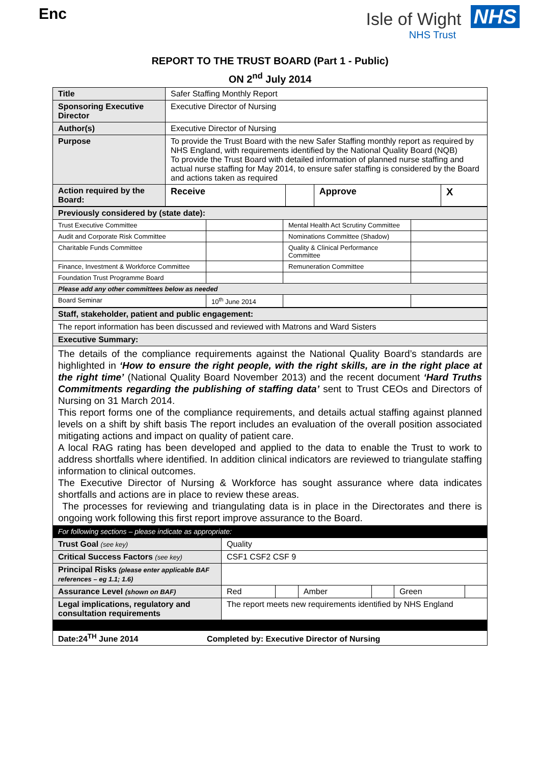Enc
Isle of Wight NHS
NHS Trust
REPORT TO THE TRUST BOARD (Part 1 - Public)
ON 2<sup>nd</sup> July 2014
| Title | Safer Staffing Monthly Report | | | |
| Sponsoring Executive Director | Executive Director of Nursing | | | |
| Author(s) | Executive Director of Nursing | | | |
| Purpose | To provide the Trust Board with the new Safer Staffing monthly report as required by NHS England, with requirements identified by the National Quality Board (NQB) To provide the Trust Board with detailed information of planned nurse staffing and actual nurse staffing for May 2014, to ensure safer staffing is considered by the Board and actions taken as required | | | |
| Action required by the Board: | Receive | | Approve | X |
| Previously considered by (state date): | | | |
| Trust Executive Committee | | Mental Health Act Scrutiny Committee | |
| Audit and Corporate Risk Committee | | Nominations Committee (Shadow) | |
| Charitable Funds Committee | | Quality & Clinical Performance Committee | |
| Finance, Investment & Workforce Committee | | Remuneration Committee | |
| Foundation Trust Programme Board | | | |
| Please add any other committees below as needed | | | |
| Board Seminar | 10<sup>th</sup> June 2014 | | |
| Staff, stakeholder, patient and public engagement: |
| The report information has been discussed and reviewed with Matrons and Ward Sisters |
| Executive Summary: |
| The details of the compliance requirements against the National Quality Board’s standards are highlighted in ‘How to ensure the right people, with the right skills, are in the right place at the right time’ (National Quality Board November 2013) and the recent document ‘Hard Truths Commitments regarding the publishing of staffing data’ sent to Trust CEOs and Directors of Nursing on 31 March 2014. This report forms one of the compliance requirements, and details actual staffing against planned levels on a shift by shift basis The report includes an evaluation of the overall position associated mitigating actions and impact on quality of patient care. A local RAG rating has been developed and applied to the data to enable the Trust to work to address shortfalls where identified. In addition clinical indicators are reviewed to triangulate staffing information to clinical outcomes. The Executive Director of Nursing & Workforce has sought assurance where data indicates shortfalls and actions are in place to review these areas. The processes for reviewing and triangulating data is in place in the Directorates and there is ongoing work following this first report improve assurance to the Board. |
| For following sections – please indicate as appropriate: |
| Trust Goal (see key) | Quality | | | | | |
| Critical Success Factors (see key) | CSF1 CSF2 CSF 9 | | | | | |
| Principal Risks (please enter applicable BAF references – eg 1.1; 1.6) | | | | | | |
| Assurance Level (shown on BAF) | Red | | Amber | | Green | |
| Legal implications, regulatory and consultation requirements | The report meets new requirements identified by NHS England | | | | | |
| Date:24<sup>TH</sup> June 2014 Completed by: Executive Director of Nursing | | | | | | |